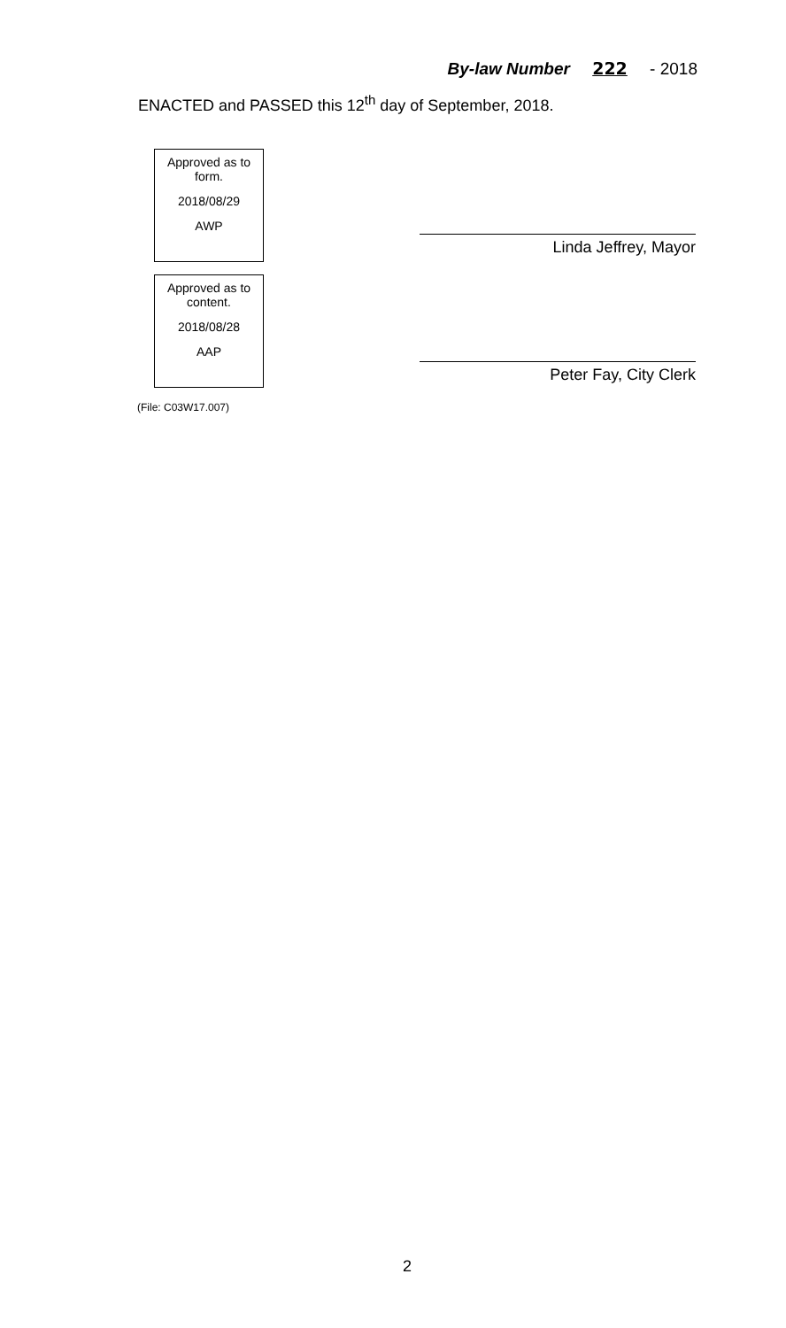By-law Number 222 - 2018
ENACTED and PASSED this 12<sup>th</sup> day of September, 2018.
Approved as to form.
2018/08/29
AWP
Approved as to content.
2018/08/28
AAP
(File: C03W17.007)
Linda Jeffrey, Mayor
Peter Fay, City Clerk
2